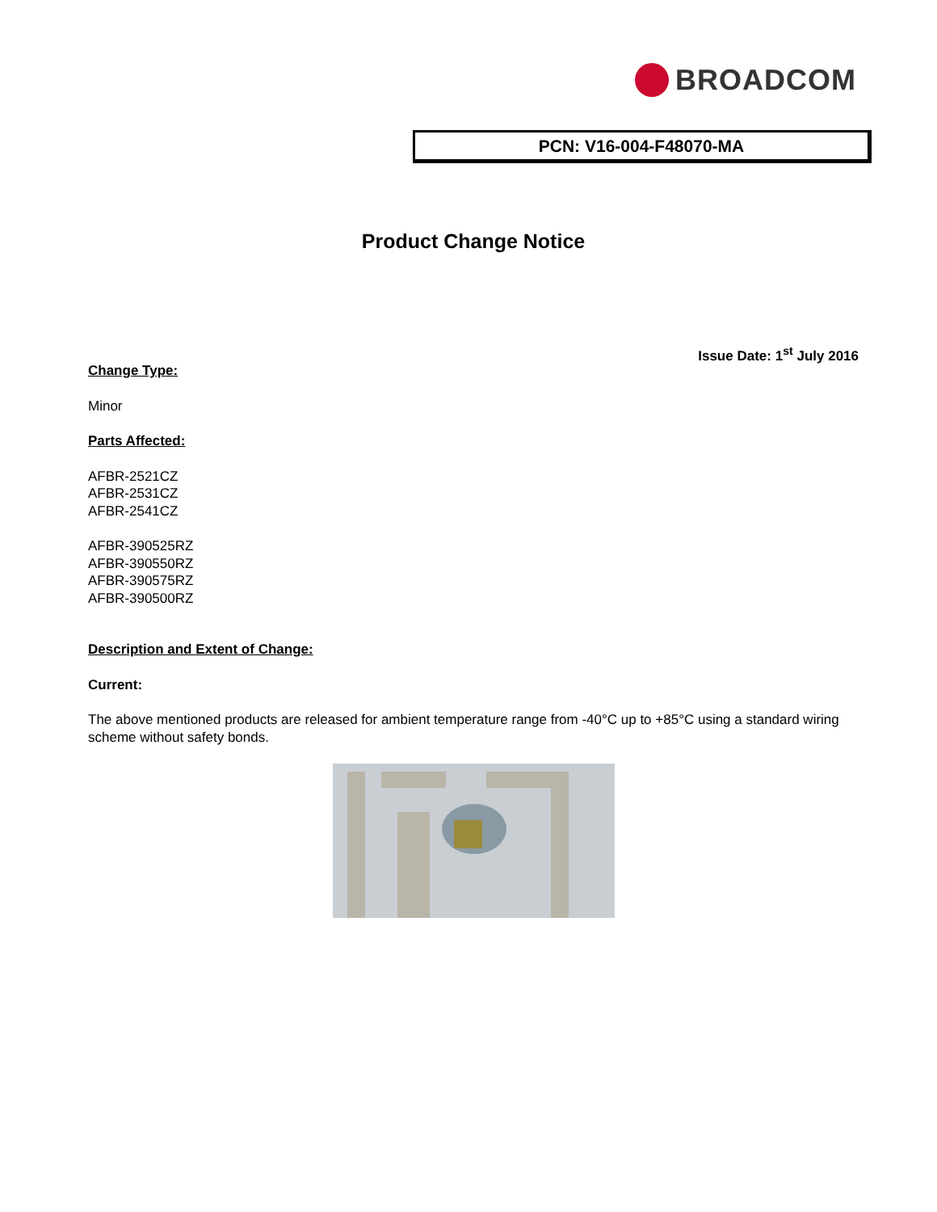BROADCOM
PCN: V16-004-F48070-MA
Product Change Notice
Issue Date: 1<sup>st</sup> July 2016
Change Type:
Minor
Parts Affected:
AFBR-2521CZ
AFBR-2531CZ
AFBR-2541CZ
AFBR-390525RZ
AFBR-390550RZ
AFBR-390575RZ
AFBR-390500RZ
Description and Extent of Change:
Current:
The above mentioned products are released for ambient temperature range from -40°C up to +85°C using a standard wiring scheme without safety bonds.